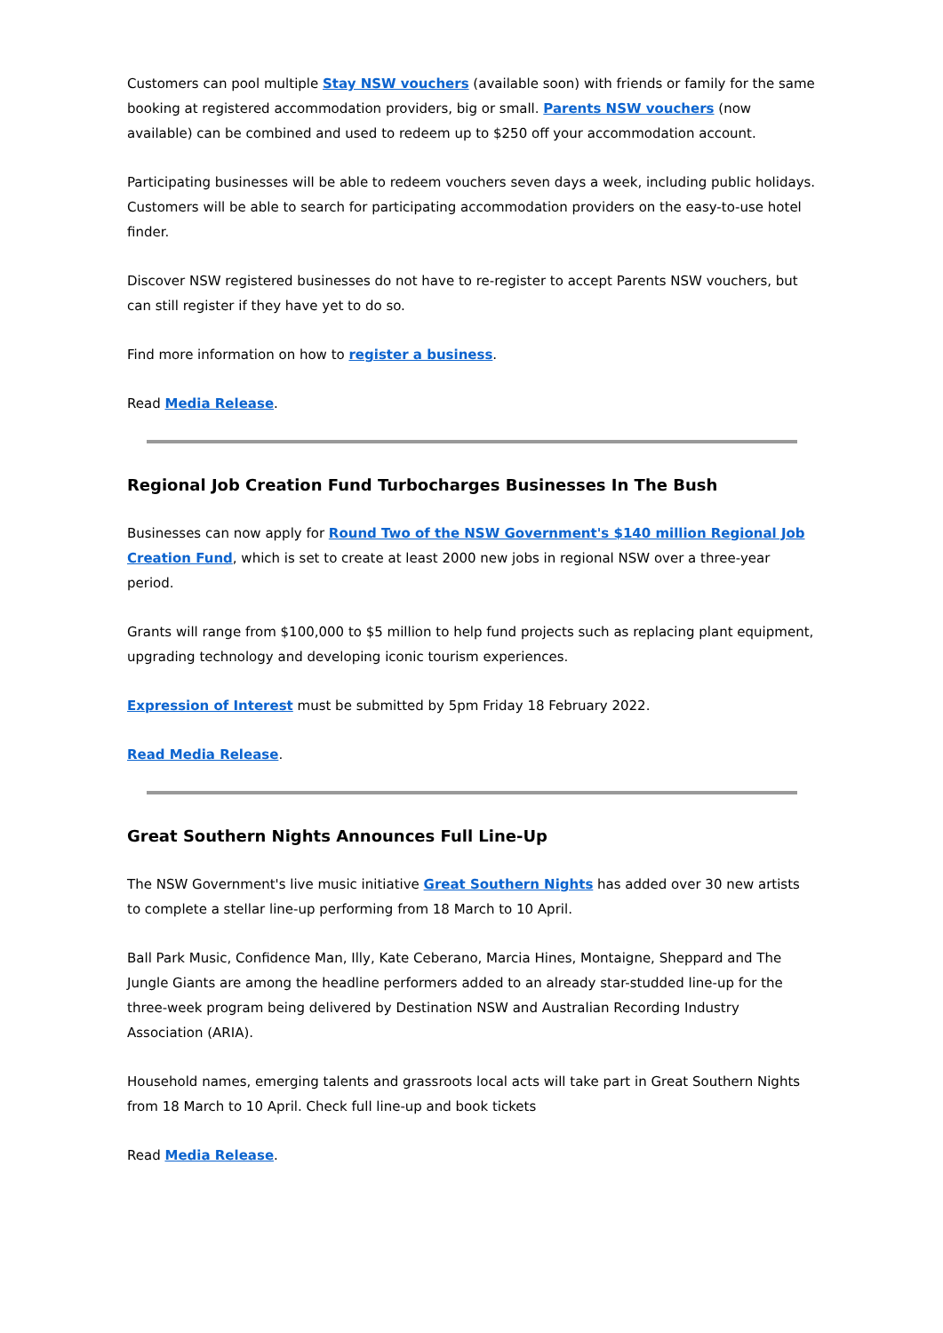Customers can pool multiple Stay NSW vouchers (available soon) with friends or family for the same booking at registered accommodation providers, big or small. Parents NSW vouchers (now available) can be combined and used to redeem up to $250 off your accommodation account.
Participating businesses will be able to redeem vouchers seven days a week, including public holidays. Customers will be able to search for participating accommodation providers on the easy-to-use hotel finder.
Discover NSW registered businesses do not have to re-register to accept Parents NSW vouchers, but can still register if they have yet to do so.
Find more information on how to register a business.
Read Media Release.
Regional Job Creation Fund Turbocharges Businesses In The Bush
Businesses can now apply for Round Two of the NSW Government's $140 million Regional Job Creation Fund, which is set to create at least 2000 new jobs in regional NSW over a three-year period.
Grants will range from $100,000 to $5 million to help fund projects such as replacing plant equipment, upgrading technology and developing iconic tourism experiences.
Expression of Interest must be submitted by 5pm Friday 18 February 2022.
Read Media Release.
Great Southern Nights Announces Full Line-Up
The NSW Government's live music initiative Great Southern Nights has added over 30 new artists to complete a stellar line-up performing from 18 March to 10 April.
Ball Park Music, Confidence Man, Illy, Kate Ceberano, Marcia Hines, Montaigne, Sheppard and The Jungle Giants are among the headline performers added to an already star-studded line-up for the three-week program being delivered by Destination NSW and Australian Recording Industry Association (ARIA).
Household names, emerging talents and grassroots local acts will take part in Great Southern Nights from 18 March to 10 April. Check full line-up and book tickets
Read Media Release.